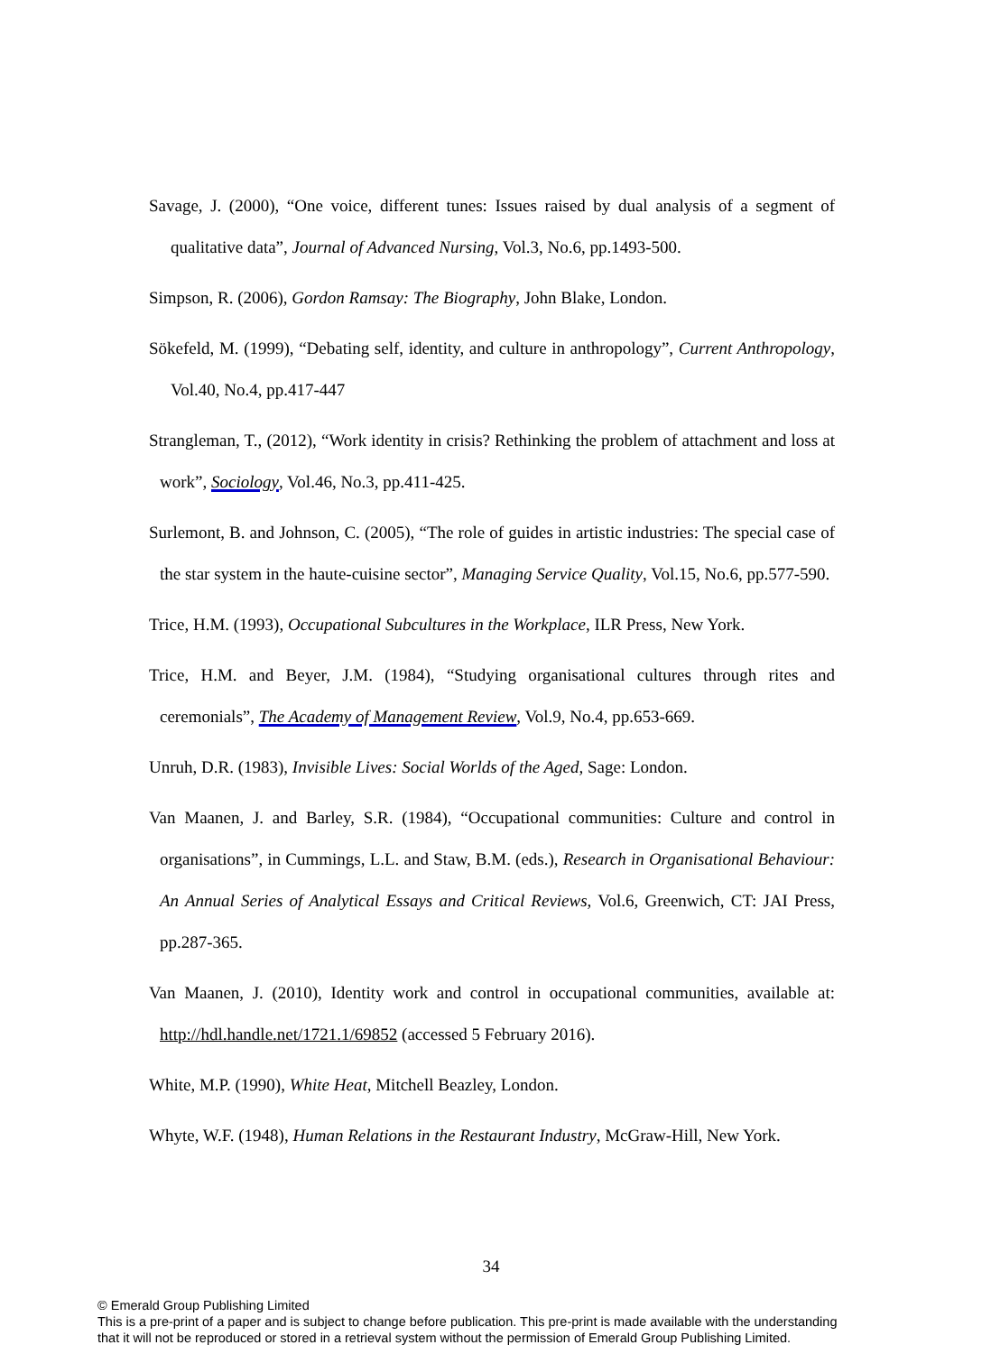Savage, J. (2000), “One voice, different tunes: Issues raised by dual analysis of a segment of qualitative data”, Journal of Advanced Nursing, Vol.3, No.6, pp.1493-500.
Simpson, R. (2006), Gordon Ramsay: The Biography, John Blake, London.
Sökefeld, M. (1999), “Debating self, identity, and culture in anthropology”, Current Anthropology, Vol.40, No.4, pp.417-447
Strangleman, T., (2012), “Work identity in crisis? Rethinking the problem of attachment and loss at work”, Sociology, Vol.46, No.3, pp.411-425.
Surlemont, B. and Johnson, C. (2005), “The role of guides in artistic industries: The special case of the star system in the haute-cuisine sector”, Managing Service Quality, Vol.15, No.6, pp.577-590.
Trice, H.M. (1993), Occupational Subcultures in the Workplace, ILR Press, New York.
Trice, H.M. and Beyer, J.M. (1984), “Studying organisational cultures through rites and ceremonials”, The Academy of Management Review, Vol.9, No.4, pp.653-669.
Unruh, D.R. (1983), Invisible Lives: Social Worlds of the Aged, Sage: London.
Van Maanen, J. and Barley, S.R. (1984), “Occupational communities: Culture and control in organisations”, in Cummings, L.L. and Staw, B.M. (eds.), Research in Organisational Behaviour: An Annual Series of Analytical Essays and Critical Reviews, Vol.6, Greenwich, CT: JAI Press, pp.287-365.
Van Maanen, J. (2010), Identity work and control in occupational communities, available at: http://hdl.handle.net/1721.1/69852 (accessed 5 February 2016).
White, M.P. (1990), White Heat, Mitchell Beazley, London.
Whyte, W.F. (1948), Human Relations in the Restaurant Industry, McGraw-Hill, New York.
34
© Emerald Group Publishing Limited
This is a pre-print of a paper and is subject to change before publication. This pre-print is made available with the understanding
that it will not be reproduced or stored in a retrieval system without the permission of Emerald Group Publishing Limited.